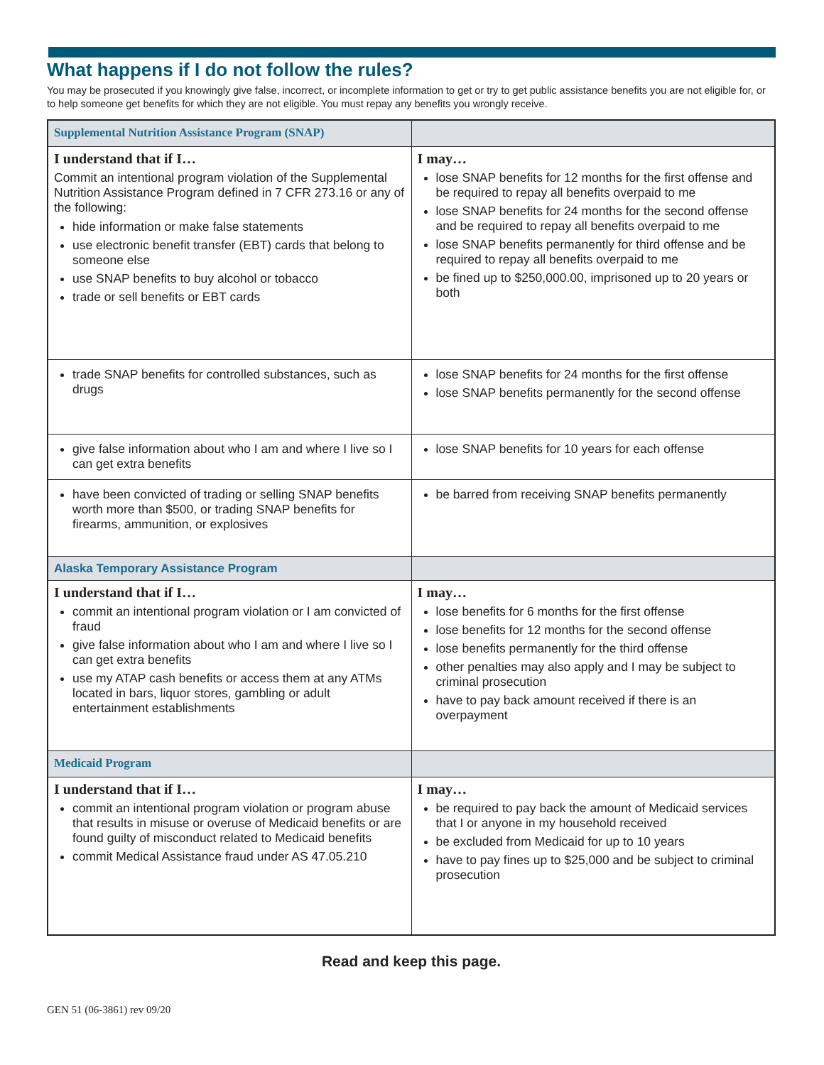What happens if I do not follow the rules?
You may be prosecuted if you knowingly give false, incorrect, or incomplete information to get or try to get public assistance benefits you are not eligible for, or to help someone get benefits for which they are not eligible. You must repay any benefits you wrongly receive.
| Supplemental Nutrition Assistance Program (SNAP) | |
| I understand that if I… Commit an intentional program violation of the Supplemental Nutrition Assistance Program defined in 7 CFR 273.16 or any of the following: hide information or make false statements use electronic benefit transfer (EBT) cards that belong to someone else use SNAP benefits to buy alcohol or tobacco trade or sell benefits or EBT cards | I may… lose SNAP benefits for 12 months for the first offense and be required to repay all benefits overpaid to me lose SNAP benefits for 24 months for the second offense and be required to repay all benefits overpaid to me lose SNAP benefits permanently for third offense and be required to repay all benefits overpaid to me be fined up to $250,000.00, imprisoned up to 20 years or both |
| trade SNAP benefits for controlled substances, such as drugs | lose SNAP benefits for 24 months for the first offense lose SNAP benefits permanently for the second offense |
| give false information about who I am and where I live so I can get extra benefits | lose SNAP benefits for 10 years for each offense |
| have been convicted of trading or selling SNAP benefits worth more than $500, or trading SNAP benefits for firearms, ammunition, or explosives | be barred from receiving SNAP benefits permanently |
| Alaska Temporary Assistance Program | |
| I understand that if I… commit an intentional program violation or I am convicted of fraud give false information about who I am and where I live so I can get extra benefits use my ATAP cash benefits or access them at any ATMs located in bars, liquor stores, gambling or adult entertainment establishments | I may… lose benefits for 6 months for the first offense lose benefits for 12 months for the second offense lose benefits permanently for the third offense other penalties may also apply and I may be subject to criminal prosecution have to pay back amount received if there is an overpayment |
| Medicaid Program | |
| I understand that if I… commit an intentional program violation or program abuse that results in misuse or overuse of Medicaid benefits or are found guilty of misconduct related to Medicaid benefits commit Medical Assistance fraud under AS 47.05.210 | I may… be required to pay back the amount of Medicaid services that I or anyone in my household received be excluded from Medicaid for up to 10 years have to pay fines up to $25,000 and be subject to criminal prosecution |
Read and keep this page.
GEN 51 (06-3861) rev 09/20